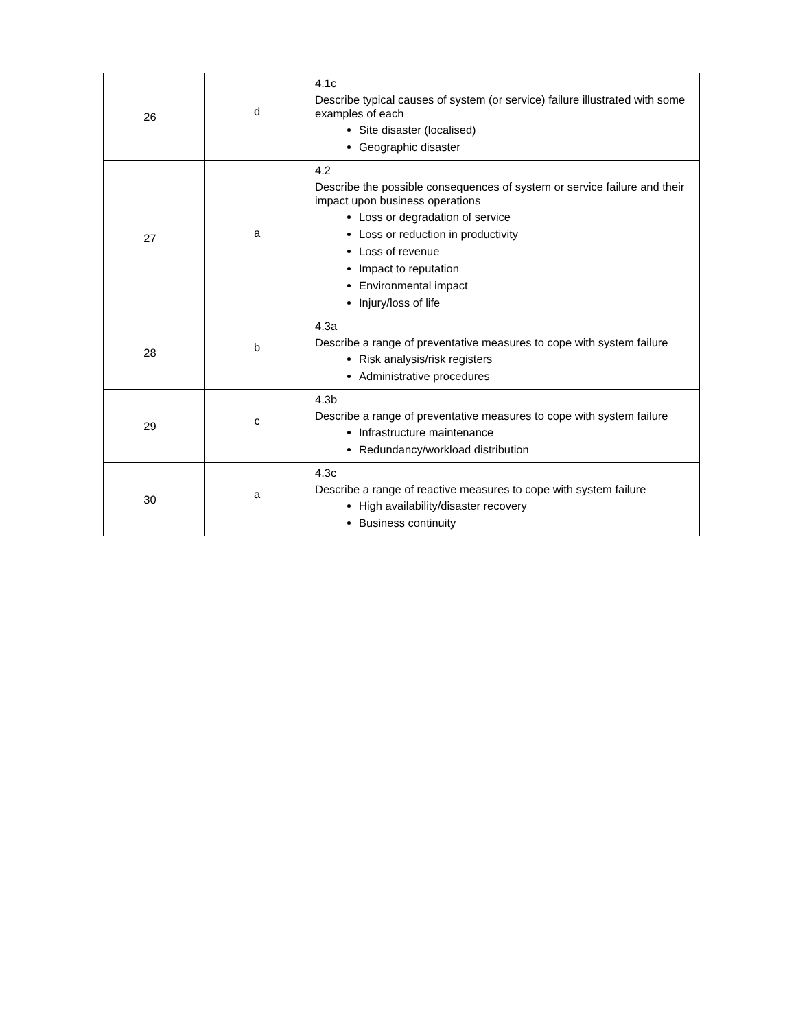| 26 | d | 4.1c Describe typical causes of system (or service) failure illustrated with some examples of each Site disaster (localised) Geographic disaster |
| 27 | a | 4.2 Describe the possible consequences of system or service failure and their impact upon business operations Loss or degradation of service Loss or reduction in productivity Loss of revenue Impact to reputation Environmental impact Injury/loss of life |
| 28 | b | 4.3a Describe a range of preventative measures to cope with system failure Risk analysis/risk registers Administrative procedures |
| 29 | c | 4.3b Describe a range of preventative measures to cope with system failure Infrastructure maintenance Redundancy/workload distribution |
| 30 | a | 4.3c Describe a range of reactive measures to cope with system failure High availability/disaster recovery Business continuity |